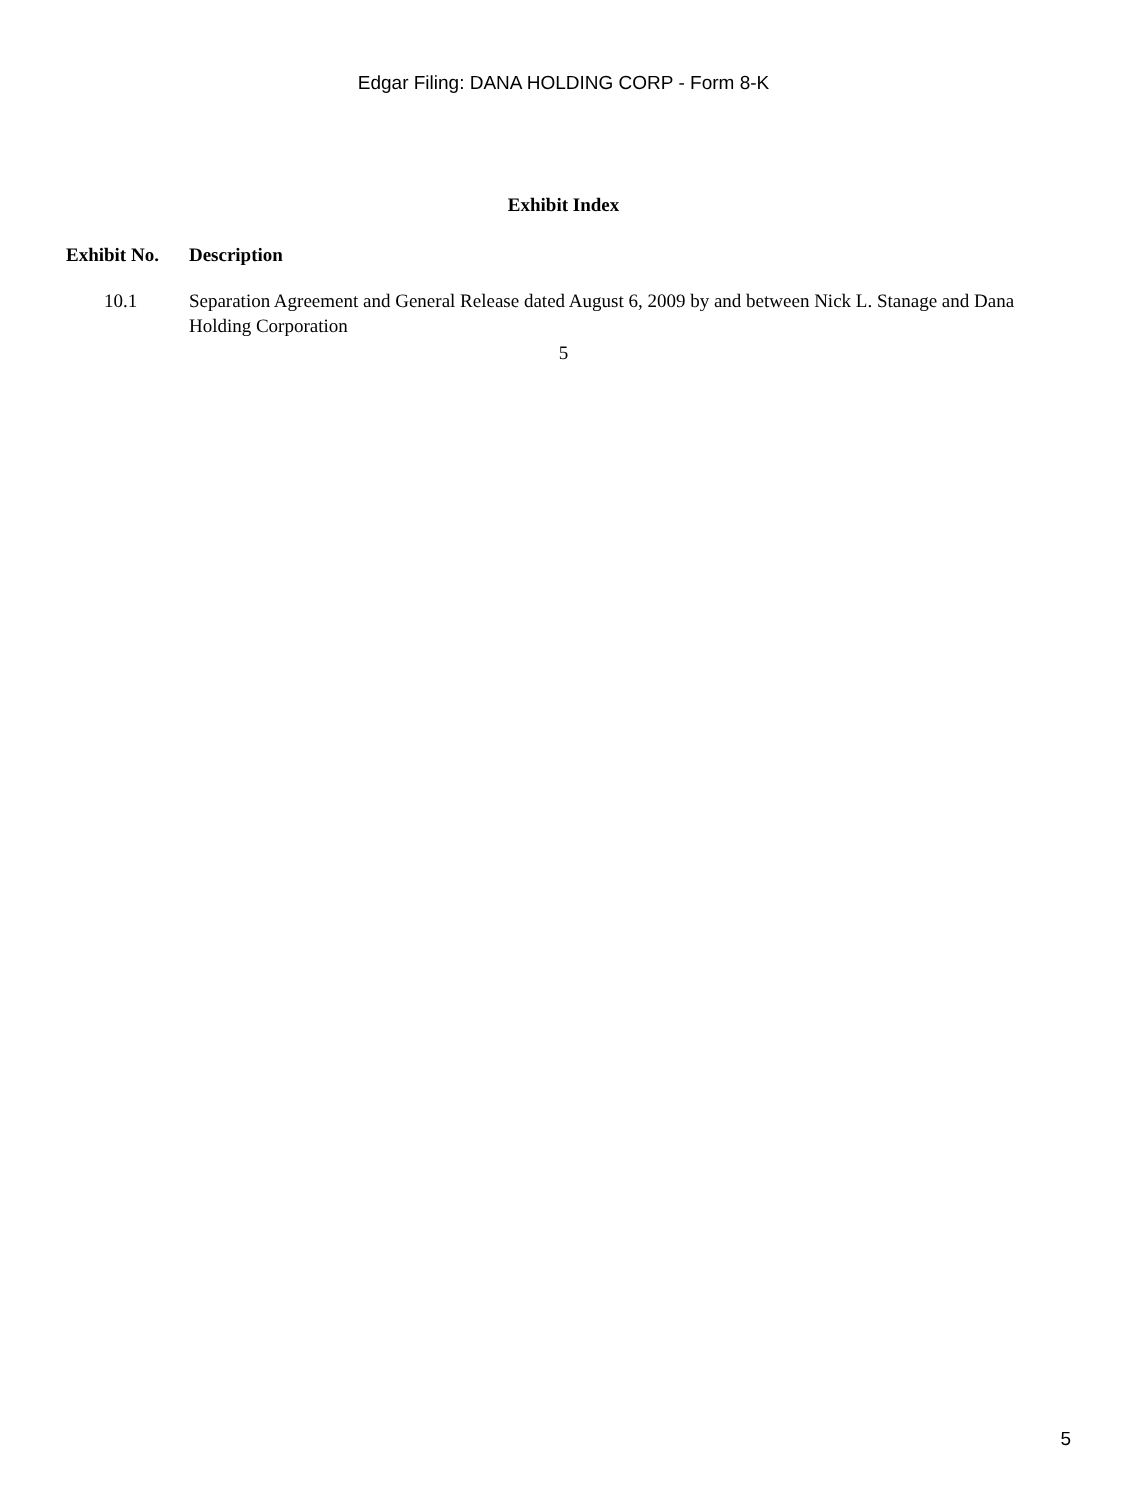Edgar Filing: DANA HOLDING CORP - Form 8-K
Exhibit Index
| Exhibit No. | Description |
| --- | --- |
| 10.1 | Separation Agreement and General Release dated August 6, 2009 by and between Nick L. Stanage and Dana Holding Corporation |
5
5